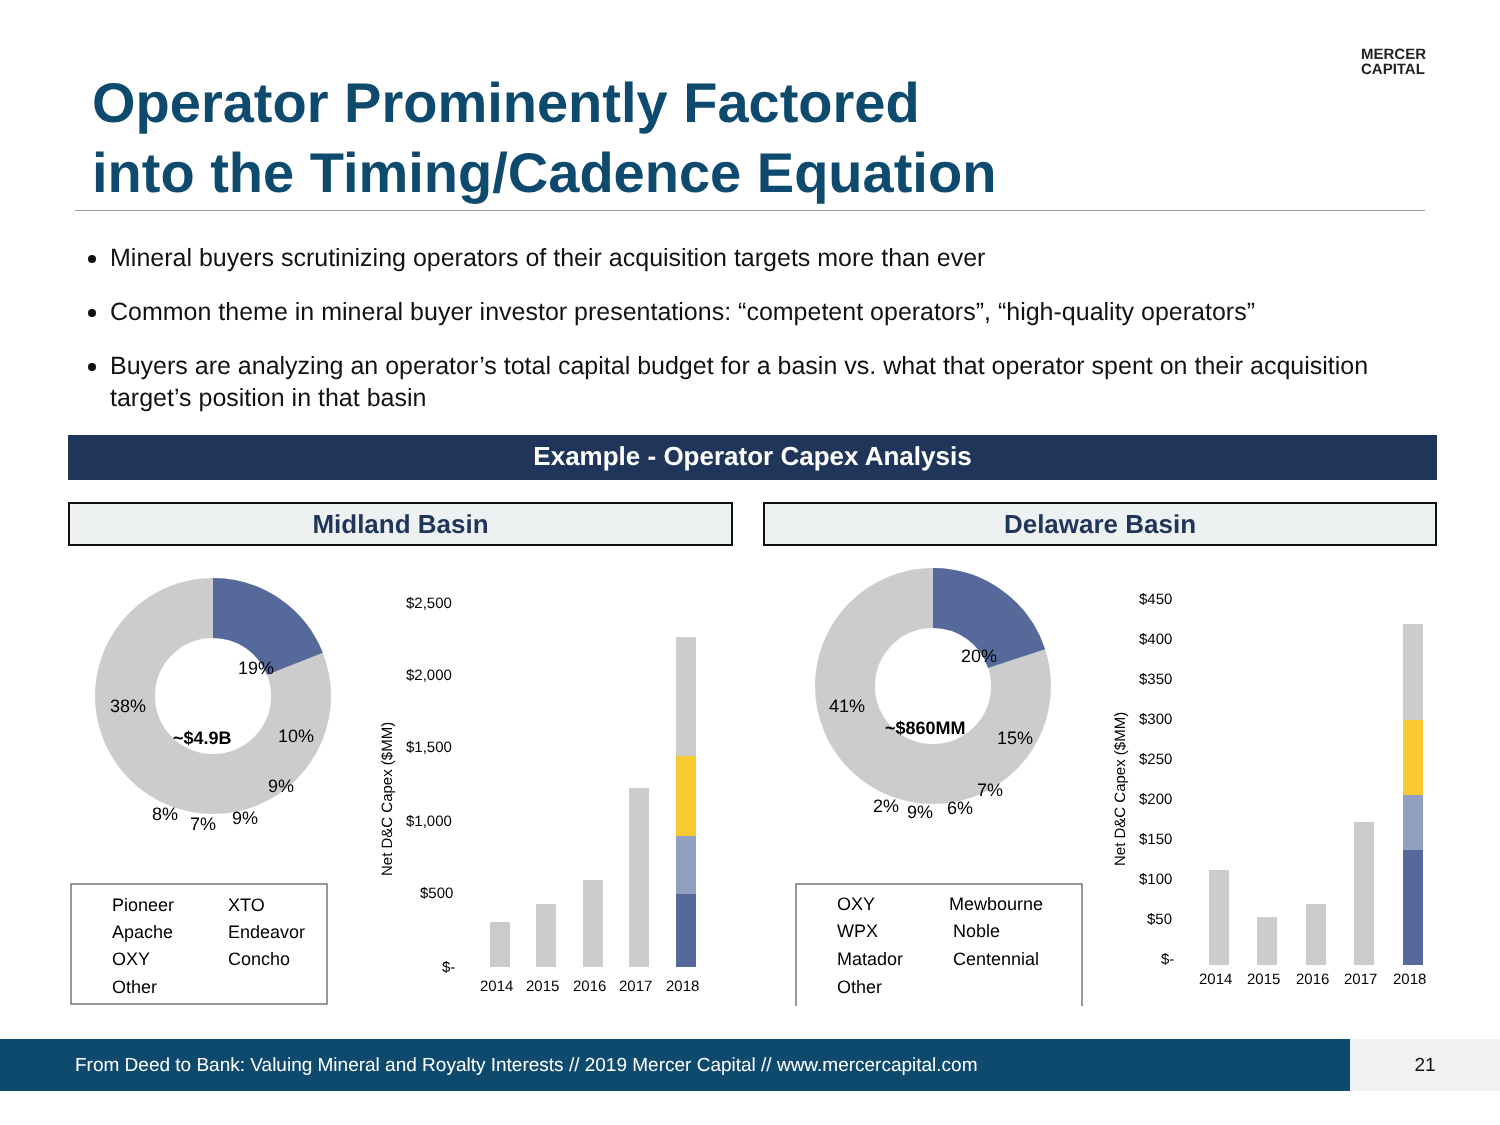MERCER
CAPITAL
Operator Prominently Factored
into the Timing/Cadence Equation
Mineral buyers scrutinizing operators of their acquisition targets more than ever
Common theme in mineral buyer investor presentations: “competent operators”, “high-quality operators”
Buyers are analyzing an operator’s total capital budget for a basin vs. what that operator spent on their acquisition target’s position in that basin
Example - Operator Capex Analysis
Midland Basin
19%
10%
9%
9%
7%
8%
38%
~$4.9B
Pioneer
XTO
Apache
Endeavor
OXY
Concho
Other
$2,500
$2,000
$1,500
$1,000
$500
$-
2014
2015
2016
2017
2018
Net D&C Capex ($MM)
Delaware Basin
20%
15%
7%
6%
9%
2%
41%
~$860MM
OXY
Mewbourne
WPX
Noble
Matador
Centennial
Other
$450
$400
$350
$300
$250
$200
$150
$100
$50
$-
2014
2015
2016
2017
2018
Net D&C Capex ($MM)
From Deed to Bank: Valuing Mineral and Royalty Interests // 2019 Mercer Capital // www.mercercapital.com
21